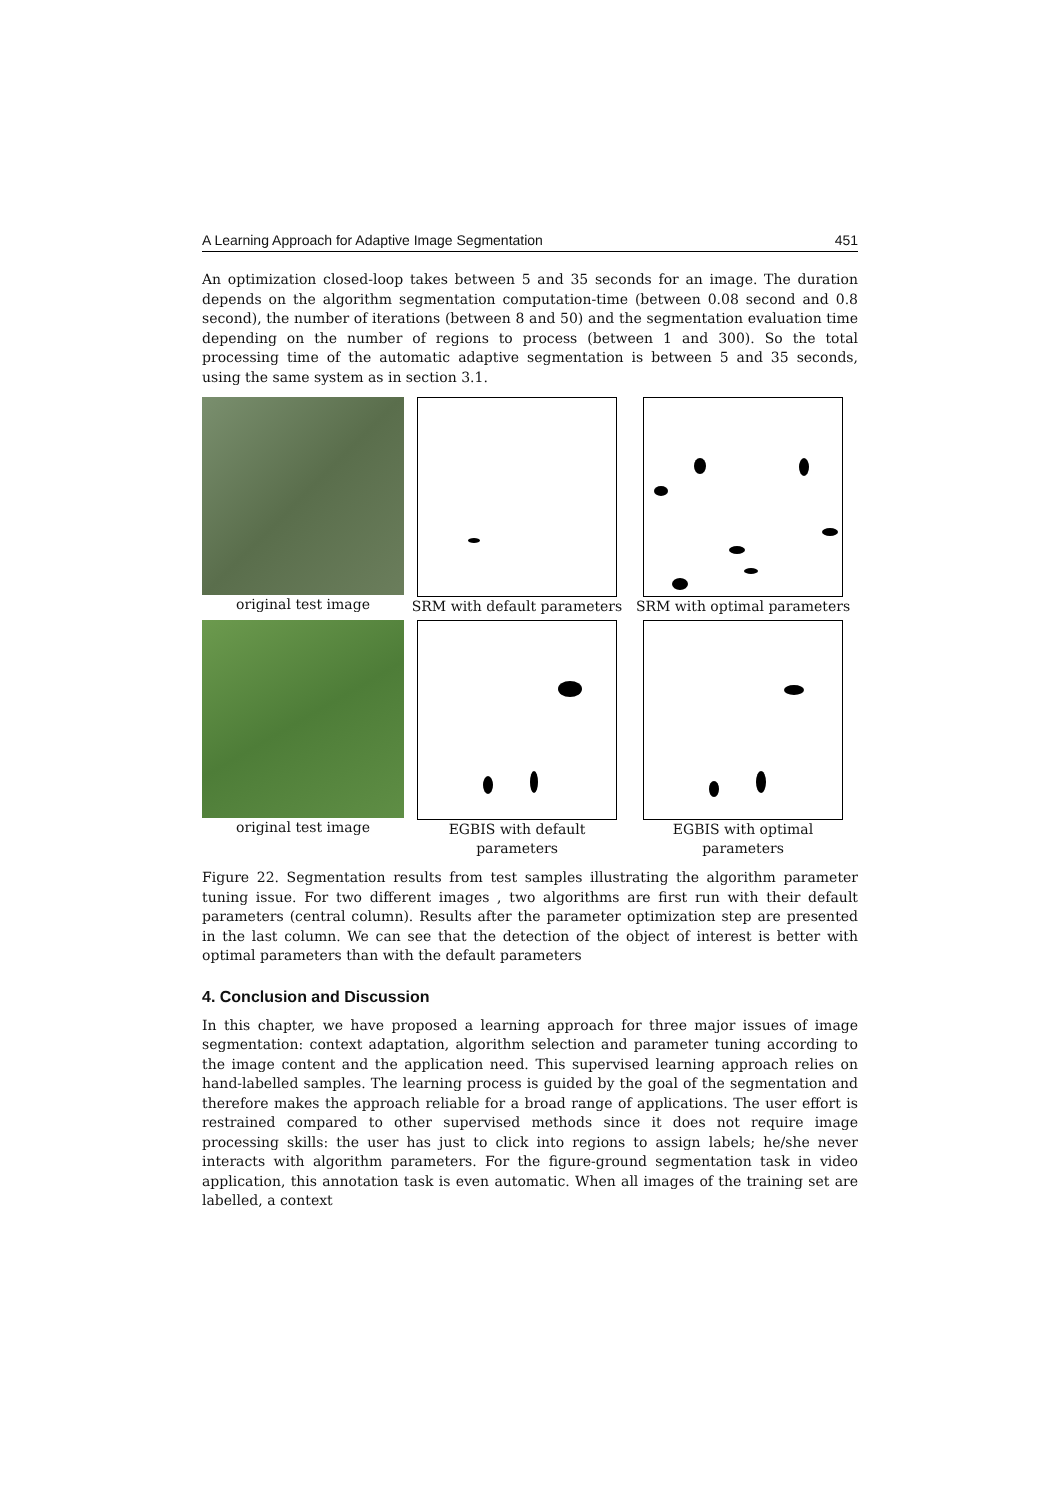A Learning Approach for Adaptive Image Segmentation 451
An optimization closed-loop takes between 5 and 35 seconds for an image. The duration depends on the algorithm segmentation computation-time (between 0.08 second and 0.8 second), the number of iterations (between 8 and 50) and the segmentation evaluation time depending on the number of regions to process (between 1 and 300). So the total processing time of the automatic adaptive segmentation is between 5 and 35 seconds, using the same system as in section 3.1.
original test image
SRM with default parameters
SRM with optimal parameters
original test image
EGBIS with default
parameters
EGBIS with optimal
parameters
Figure 22. Segmentation results from test samples illustrating the algorithm parameter tuning issue. For two different images , two algorithms are first run with their default parameters (central column). Results after the parameter optimization step are presented in the last column. We can see that the detection of the object of interest is better with optimal parameters than with the default parameters
4. Conclusion and Discussion
In this chapter, we have proposed a learning approach for three major issues of image segmentation: context adaptation, algorithm selection and parameter tuning according to the image content and the application need. This supervised learning approach relies on hand-labelled samples. The learning process is guided by the goal of the segmentation and therefore makes the approach reliable for a broad range of applications. The user effort is restrained compared to other supervised methods since it does not require image processing skills: the user has just to click into regions to assign labels; he/she never interacts with algorithm parameters. For the figure-ground segmentation task in video application, this annotation task is even automatic. When all images of the training set are labelled, a context